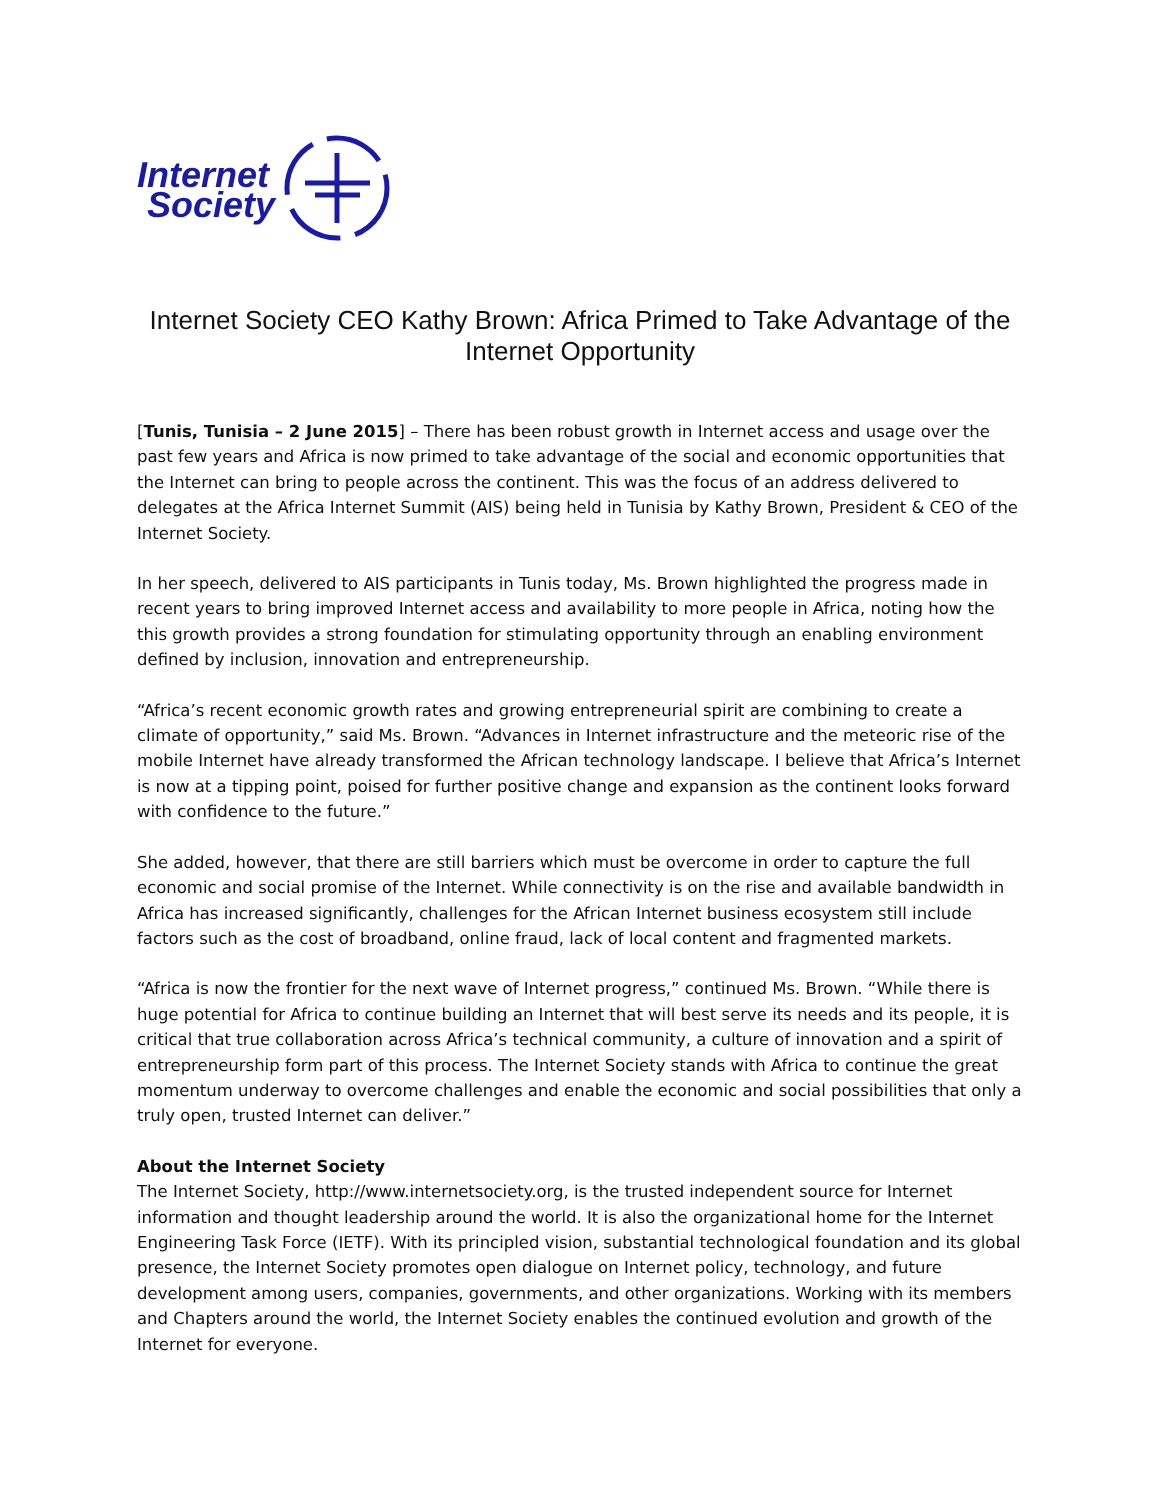Internet
Society
Internet Society CEO Kathy Brown: Africa Primed to Take Advantage of the Internet Opportunity
[Tunis, Tunisia – 2 June 2015] – There has been robust growth in Internet access and usage over the past few years and Africa is now primed to take advantage of the social and economic opportunities that the Internet can bring to people across the continent. This was the focus of an address delivered to delegates at the Africa Internet Summit (AIS) being held in Tunisia by Kathy Brown, President & CEO of the Internet Society.
In her speech, delivered to AIS participants in Tunis today, Ms. Brown highlighted the progress made in recent years to bring improved Internet access and availability to more people in Africa, noting how the this growth provides a strong foundation for stimulating opportunity through an enabling environment defined by inclusion, innovation and entrepreneurship.
“Africa’s recent economic growth rates and growing entrepreneurial spirit are combining to create a climate of opportunity,” said Ms. Brown. “Advances in Internet infrastructure and the meteoric rise of the mobile Internet have already transformed the African technology landscape. I believe that Africa’s Internet is now at a tipping point, poised for further positive change and expansion as the continent looks forward with confidence to the future.”
She added, however, that there are still barriers which must be overcome in order to capture the full economic and social promise of the Internet. While connectivity is on the rise and available bandwidth in Africa has increased significantly, challenges for the African Internet business ecosystem still include factors such as the cost of broadband, online fraud, lack of local content and fragmented markets.
“Africa is now the frontier for the next wave of Internet progress,” continued Ms. Brown. “While there is huge potential for Africa to continue building an Internet that will best serve its needs and its people, it is critical that true collaboration across Africa’s technical community, a culture of innovation and a spirit of entrepreneurship form part of this process. The Internet Society stands with Africa to continue the great momentum underway to overcome challenges and enable the economic and social possibilities that only a truly open, trusted Internet can deliver.”
About the Internet Society
The Internet Society, http://www.internetsociety.org, is the trusted independent source for Internet information and thought leadership around the world. It is also the organizational home for the Internet Engineering Task Force (IETF). With its principled vision, substantial technological foundation and its global presence, the Internet Society promotes open dialogue on Internet policy, technology, and future development among users, companies, governments, and other organizations. Working with its members and Chapters around the world, the Internet Society enables the continued evolution and growth of the Internet for everyone.